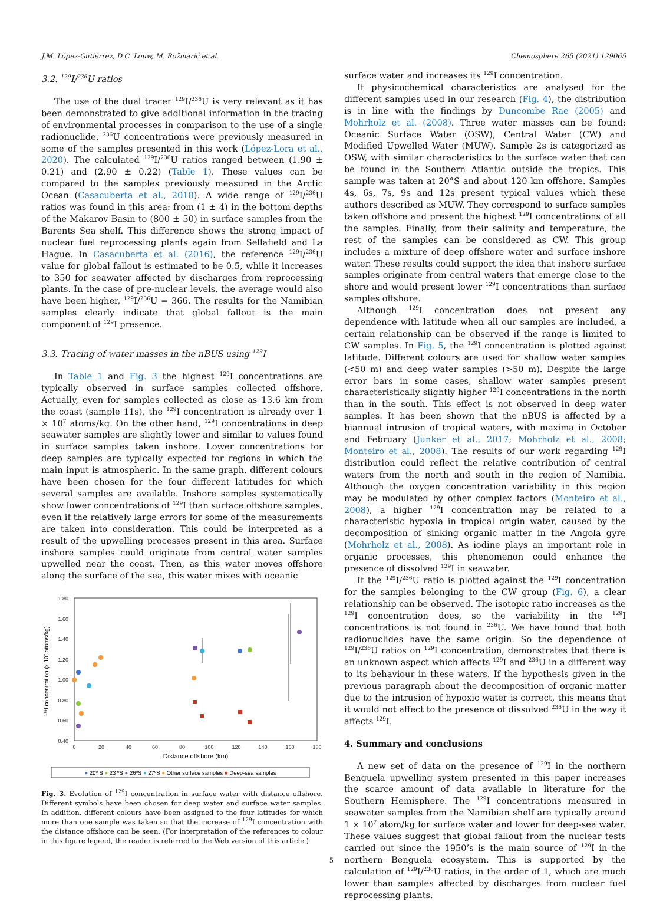J.M. López-Gutiérrez, D.C. Louw, M. Rožmarić et al. Chemosphere 265 (2021) 129065
3.2. <sup>129</sup>I/<sup>236</sup>U ratios
The use of the dual tracer <sup>129</sup>I/<sup>236</sup>U is very relevant as it has been demonstrated to give additional information in the tracing of environmental processes in comparison to the use of a single radionuclide. <sup>236</sup>U concentrations were previously measured in some of the samples presented in this work (López-Lora et al., 2020). The calculated <sup>129</sup>I/<sup>236</sup>U ratios ranged between (1.90 ± 0.21) and (2.90 ± 0.22) (Table 1). These values can be compared to the samples previously measured in the Arctic Ocean (Casacuberta et al., 2018). A wide range of <sup>129</sup>I/<sup>236</sup>U ratios was found in this area: from (1 ± 4) in the bottom depths of the Makarov Basin to (800 ± 50) in surface samples from the Barents Sea shelf. This difference shows the strong impact of nuclear fuel reprocessing plants again from Sellafield and La Hague. In Casacuberta et al. (2016), the reference <sup>129</sup>I/<sup>236</sup>U value for global fallout is estimated to be 0.5, while it increases to 350 for seawater affected by discharges from reprocessing plants. In the case of pre-nuclear levels, the average would also have been higher, <sup>129</sup>I/<sup>236</sup>U = 366. The results for the Namibian samples clearly indicate that global fallout is the main component of <sup>129</sup>I presence.
3.3. Tracing of water masses in the nBUS using <sup>129</sup>I
In Table 1 and Fig. 3 the highest <sup>129</sup>I concentrations are typically observed in surface samples collected offshore. Actually, even for samples collected as close as 13.6 km from the coast (sample 11s), the <sup>129</sup>I concentration is already over 1 × 10<sup>7</sup> atoms/kg. On the other hand, <sup>129</sup>I concentrations in deep seawater samples are slightly lower and similar to values found in surface samples taken inshore. Lower concentrations for deep samples are typically expected for regions in which the main input is atmospheric. In the same graph, different colours have been chosen for the four different latitudes for which several samples are available. Inshore samples systematically show lower concentrations of <sup>129</sup>I than surface offshore samples, even if the relatively large errors for some of the measurements are taken into consideration. This could be interpreted as a result of the upwelling processes present in this area. Surface inshore samples could originate from central water samples upwelled near the coast. Then, as this water moves offshore along the surface of the sea, this water mixes with oceanic
1.80
1.60
1.40
1.20
1.00
0.80
0.60
0.40
0
20
40
60
80
100
120
140
160
180
Distance offshore (km)
¹²⁹I concentration (x 10⁷ atoms/kg)
● 20º S ● 23 ºS ● 26ºS ● 27ºS ● Other surface samples ■ Deep-sea samples
Fig. 3. Evolution of <sup>129</sup>I concentration in surface water with distance offshore. Different symbols have been chosen for deep water and surface water samples. In addition, different colours have been assigned to the four latitudes for which more than one sample was taken so that the increase of <sup>129</sup>I concentration with the distance offshore can be seen. (For interpretation of the references to colour in this figure legend, the reader is referred to the Web version of this article.)
surface water and increases its <sup>129</sup>I concentration.
If physicochemical characteristics are analysed for the different samples used in our research (Fig. 4), the distribution is in line with the findings by Duncombe Rae (2005) and Mohrholz et al. (2008). Three water masses can be found: Oceanic Surface Water (OSW), Central Water (CW) and Modified Upwelled Water (MUW). Sample 2s is categorized as OSW, with similar characteristics to the surface water that can be found in the Southern Atlantic outside the tropics. This sample was taken at 20°S and about 120 km offshore. Samples 4s, 6s, 7s, 9s and 12s present typical values which these authors described as MUW. They correspond to surface samples taken offshore and present the highest <sup>129</sup>I concentrations of all the samples. Finally, from their salinity and temperature, the rest of the samples can be considered as CW. This group includes a mixture of deep offshore water and surface inshore water. These results could support the idea that inshore surface samples originate from central waters that emerge close to the shore and would present lower <sup>129</sup>I concentrations than surface samples offshore.
Although <sup>129</sup>I concentration does not present any dependence with latitude when all our samples are included, a certain relationship can be observed if the range is limited to CW samples. In Fig. 5, the <sup>129</sup>I concentration is plotted against latitude. Different colours are used for shallow water samples (<50 m) and deep water samples (>50 m). Despite the large error bars in some cases, shallow water samples present characteristically slightly higher <sup>129</sup>I concentrations in the north than in the south. This effect is not observed in deep water samples. It has been shown that the nBUS is affected by a biannual intrusion of tropical waters, with maxima in October and February (Junker et al., 2017; Mohrholz et al., 2008; Monteiro et al., 2008). The results of our work regarding <sup>129</sup>I distribution could reflect the relative contribution of central waters from the north and south in the region of Namibia. Although the oxygen concentration variability in this region may be modulated by other complex factors (Monteiro et al., 2008), a higher <sup>129</sup>I concentration may be related to a characteristic hypoxia in tropical origin water, caused by the decomposition of sinking organic matter in the Angola gyre (Mohrholz et al., 2008). As iodine plays an important role in organic processes, this phenomenon could enhance the presence of dissolved <sup>129</sup>I in seawater.
If the <sup>129</sup>I/<sup>236</sup>U ratio is plotted against the <sup>129</sup>I concentration for the samples belonging to the CW group (Fig. 6), a clear relationship can be observed. The isotopic ratio increases as the <sup>129</sup>I concentration does, so the variability in the <sup>129</sup>I concentrations is not found in <sup>236</sup>U. We have found that both radionuclides have the same origin. So the dependence of <sup>129</sup>I/<sup>236</sup>U ratios on <sup>129</sup>I concentration, demonstrates that there is an unknown aspect which affects <sup>129</sup>I and <sup>236</sup>U in a different way to its behaviour in these waters. If the hypothesis given in the previous paragraph about the decomposition of organic matter due to the intrusion of hypoxic water is correct, this means that it would not affect to the presence of dissolved <sup>236</sup>U in the way it affects <sup>129</sup>I.
4. Summary and conclusions
A new set of data on the presence of <sup>129</sup>I in the northern Benguela upwelling system presented in this paper increases the scarce amount of data available in literature for the Southern Hemisphere. The <sup>129</sup>I concentrations measured in seawater samples from the Namibian shelf are typically around 1 × 10<sup>7</sup> atom/kg for surface water and lower for deep-sea water. These values suggest that global fallout from the nuclear tests carried out since the 1950’s is the main source of <sup>129</sup>I in the northern Benguela ecosystem. This is supported by the calculation of <sup>129</sup>I/<sup>236</sup>U ratios, in the order of 1, which are much lower than samples affected by discharges from nuclear fuel reprocessing plants.
5